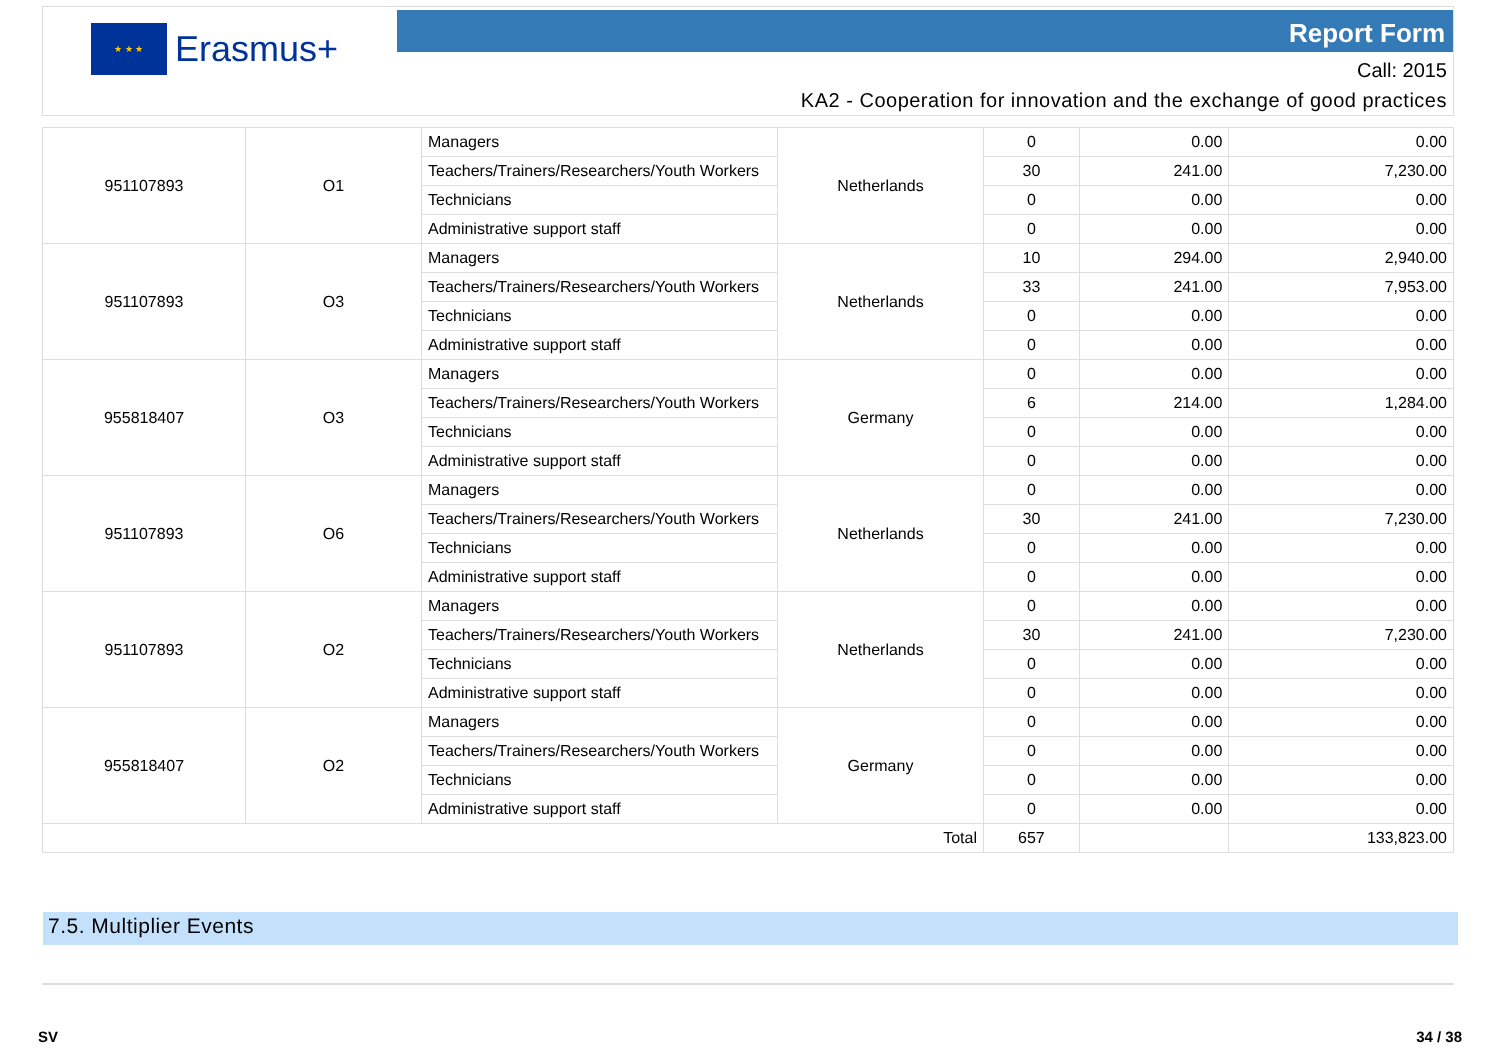★ ★ ★
Erasmus+
Report Form
Call: 2015
KA2 - Cooperation for innovation and the exchange of good practices
| 951107893 | O1 | Managers | Netherlands | 0 | 0.00 | 0.00 |
| | | Teachers/Trainers/Researchers/Youth Workers | | 30 | 241.00 | 7,230.00 |
| | | Technicians | | 0 | 0.00 | 0.00 |
| | | Administrative support staff | | 0 | 0.00 | 0.00 |
| 951107893 | O3 | Managers | Netherlands | 10 | 294.00 | 2,940.00 |
| | | Teachers/Trainers/Researchers/Youth Workers | | 33 | 241.00 | 7,953.00 |
| | | Technicians | | 0 | 0.00 | 0.00 |
| | | Administrative support staff | | 0 | 0.00 | 0.00 |
| 955818407 | O3 | Managers | Germany | 0 | 0.00 | 0.00 |
| | | Teachers/Trainers/Researchers/Youth Workers | | 6 | 214.00 | 1,284.00 |
| | | Technicians | | 0 | 0.00 | 0.00 |
| | | Administrative support staff | | 0 | 0.00 | 0.00 |
| 951107893 | O6 | Managers | Netherlands | 0 | 0.00 | 0.00 |
| | | Teachers/Trainers/Researchers/Youth Workers | | 30 | 241.00 | 7,230.00 |
| | | Technicians | | 0 | 0.00 | 0.00 |
| | | Administrative support staff | | 0 | 0.00 | 0.00 |
| 951107893 | O2 | Managers | Netherlands | 0 | 0.00 | 0.00 |
| | | Teachers/Trainers/Researchers/Youth Workers | | 30 | 241.00 | 7,230.00 |
| | | Technicians | | 0 | 0.00 | 0.00 |
| | | Administrative support staff | | 0 | 0.00 | 0.00 |
| 955818407 | O2 | Managers | Germany | 0 | 0.00 | 0.00 |
| | | Teachers/Trainers/Researchers/Youth Workers | | 0 | 0.00 | 0.00 |
| | | Technicians | | 0 | 0.00 | 0.00 |
| | | Administrative support staff | | 0 | 0.00 | 0.00 |
| Total | | | | 657 | | 133,823.00 |
7.5. Multiplier Events
SV 34 / 38